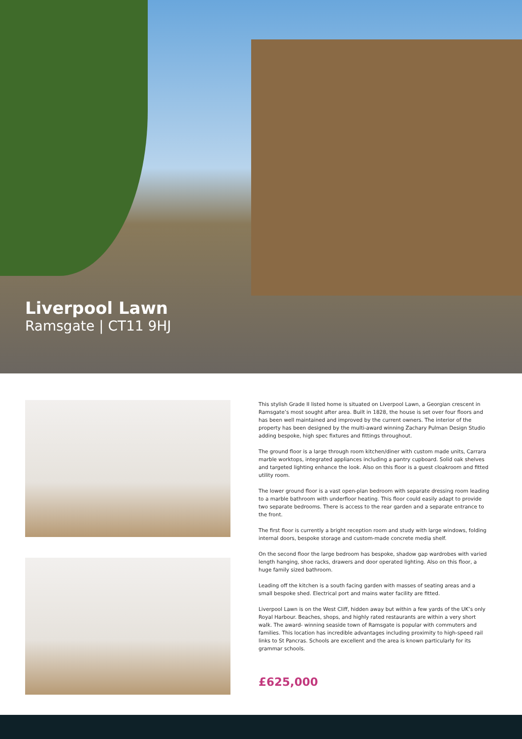Liverpool Lawn
Ramsgate | CT11 9HJ
This stylish Grade II listed home is situated on Liverpool Lawn, a Georgian crescent in Ramsgate’s most sought after area. Built in 1828, the house is set over four floors and has been well maintained and improved by the current owners. The interior of the property has been designed by the multi-award winning Zachary Pulman Design Studio adding bespoke, high spec fixtures and fittings throughout.
The ground floor is a large through room kitchen/diner with custom made units, Carrara marble worktops, integrated appliances including a pantry cupboard. Solid oak shelves and targeted lighting enhance the look. Also on this floor is a guest cloakroom and fitted utility room.
The lower ground floor is a vast open-plan bedroom with separate dressing room leading to a marble bathroom with underfloor heating. This floor could easily adapt to provide two separate bedrooms. There is access to the rear garden and a separate entrance to the front.
The first floor is currently a bright reception room and study with large windows, folding internal doors, bespoke storage and custom-made concrete media shelf.
On the second floor the large bedroom has bespoke, shadow gap wardrobes with varied length hanging, shoe racks, drawers and door operated lighting. Also on this floor, a huge family sized bathroom.
Leading off the kitchen is a south facing garden with masses of seating areas and a small bespoke shed. Electrical port and mains water facility are fitted.
Liverpool Lawn is on the West Cliff, hidden away but within a few yards of the UK’s only Royal Harbour. Beaches, shops, and highly rated restaurants are within a very short walk. The award- winning seaside town of Ramsgate is popular with commuters and families. This location has incredible advantages including proximity to high-speed rail links to St Pancras. Schools are excellent and the area is known particularly for its grammar schools.
£625,000